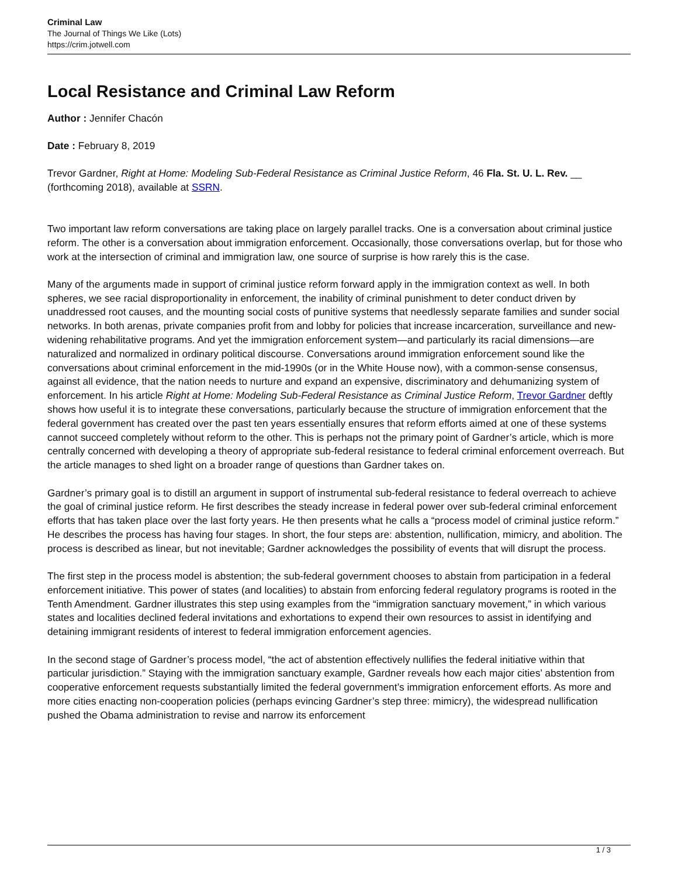Criminal Law
The Journal of Things We Like (Lots)
https://crim.jotwell.com
Local Resistance and Criminal Law Reform
Author : Jennifer Chacón
Date : February 8, 2019
Trevor Gardner, Right at Home: Modeling Sub-Federal Resistance as Criminal Justice Reform, 46 Fla. St. U. L. Rev. __ (forthcoming 2018), available at SSRN.
Two important law reform conversations are taking place on largely parallel tracks. One is a conversation about criminal justice reform. The other is a conversation about immigration enforcement. Occasionally, those conversations overlap, but for those who work at the intersection of criminal and immigration law, one source of surprise is how rarely this is the case.
Many of the arguments made in support of criminal justice reform forward apply in the immigration context as well. In both spheres, we see racial disproportionality in enforcement, the inability of criminal punishment to deter conduct driven by unaddressed root causes, and the mounting social costs of punitive systems that needlessly separate families and sunder social networks. In both arenas, private companies profit from and lobby for policies that increase incarceration, surveillance and new-widening rehabilitative programs. And yet the immigration enforcement system—and particularly its racial dimensions—are naturalized and normalized in ordinary political discourse. Conversations around immigration enforcement sound like the conversations about criminal enforcement in the mid-1990s (or in the White House now), with a common-sense consensus, against all evidence, that the nation needs to nurture and expand an expensive, discriminatory and dehumanizing system of enforcement. In his article Right at Home: Modeling Sub-Federal Resistance as Criminal Justice Reform, Trevor Gardner deftly shows how useful it is to integrate these conversations, particularly because the structure of immigration enforcement that the federal government has created over the past ten years essentially ensures that reform efforts aimed at one of these systems cannot succeed completely without reform to the other. This is perhaps not the primary point of Gardner’s article, which is more centrally concerned with developing a theory of appropriate sub-federal resistance to federal criminal enforcement overreach. But the article manages to shed light on a broader range of questions than Gardner takes on.
Gardner’s primary goal is to distill an argument in support of instrumental sub-federal resistance to federal overreach to achieve the goal of criminal justice reform. He first describes the steady increase in federal power over sub-federal criminal enforcement efforts that has taken place over the last forty years. He then presents what he calls a “process model of criminal justice reform.” He describes the process has having four stages. In short, the four steps are: abstention, nullification, mimicry, and abolition. The process is described as linear, but not inevitable; Gardner acknowledges the possibility of events that will disrupt the process.
The first step in the process model is abstention; the sub-federal government chooses to abstain from participation in a federal enforcement initiative. This power of states (and localities) to abstain from enforcing federal regulatory programs is rooted in the Tenth Amendment. Gardner illustrates this step using examples from the “immigration sanctuary movement,” in which various states and localities declined federal invitations and exhortations to expend their own resources to assist in identifying and detaining immigrant residents of interest to federal immigration enforcement agencies.
In the second stage of Gardner’s process model, “the act of abstention effectively nullifies the federal initiative within that particular jurisdiction.” Staying with the immigration sanctuary example, Gardner reveals how each major cities’ abstention from cooperative enforcement requests substantially limited the federal government’s immigration enforcement efforts. As more and more cities enacting non-cooperation policies (perhaps evincing Gardner’s step three: mimicry), the widespread nullification pushed the Obama administration to revise and narrow its enforcement
1 / 3